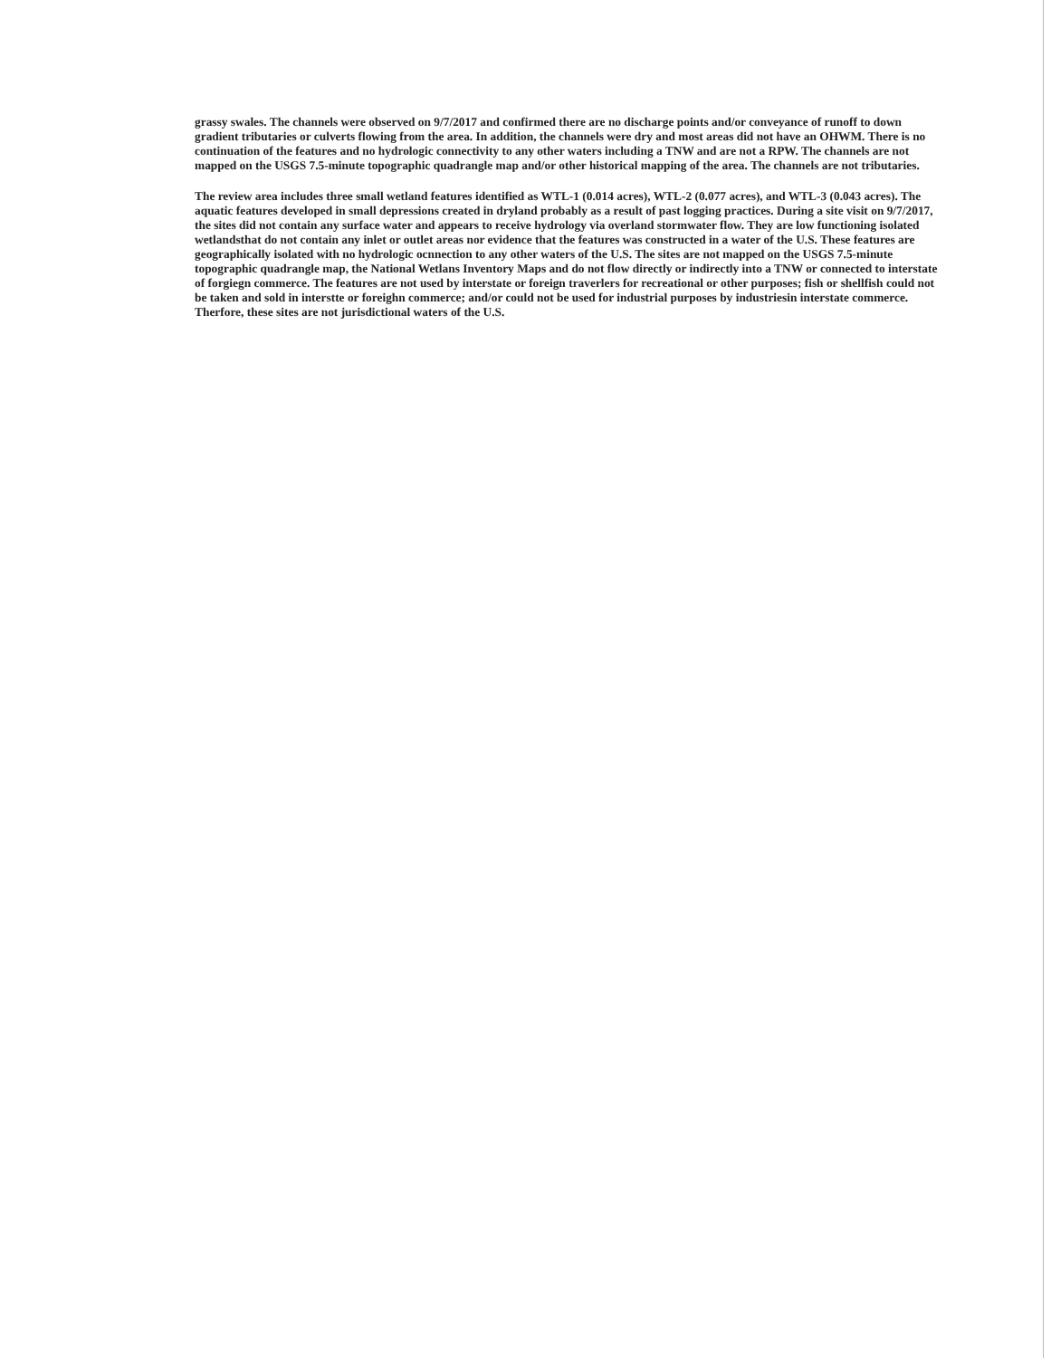grassy swales. The channels were observed on 9/7/2017 and confirmed there are no discharge points and/or conveyance of runoff to down gradient tributaries or culverts flowing from the area. In addition, the channels were dry and most areas did not have an OHWM. There is no continuation of the features and no hydrologic connectivity to any other waters including a TNW and are not a RPW. The channels are not mapped on the USGS 7.5-minute topographic quadrangle map and/or other historical mapping of the area. The channels are not tributaries.
The review area includes three small wetland features identified as WTL-1 (0.014 acres), WTL-2 (0.077 acres), and WTL-3 (0.043 acres). The aquatic features developed in small depressions created in dryland probably as a result of past logging practices. During a site visit on 9/7/2017, the sites did not contain any surface water and appears to receive hydrology via overland stormwater flow. They are low functioning isolated wetlandsthat do not contain any inlet or outlet areas nor evidence that the features was constructed in a water of the U.S. These features are geographically isolated with no hydrologic ocnnection to any other waters of the U.S. The sites are not mapped on the USGS 7.5-minute topographic quadrangle map, the National Wetlans Inventory Maps and do not flow directly or indirectly into a TNW or connected to interstate of forgiegn commerce. The features are not used by interstate or foreign traverlers for recreational or other purposes; fish or shellfish could not be taken and sold in interstte or foreighn commerce; and/or could not be used for industrial purposes by industriesin interstate commerce. Therfore, these sites are not jurisdictional waters of the U.S.